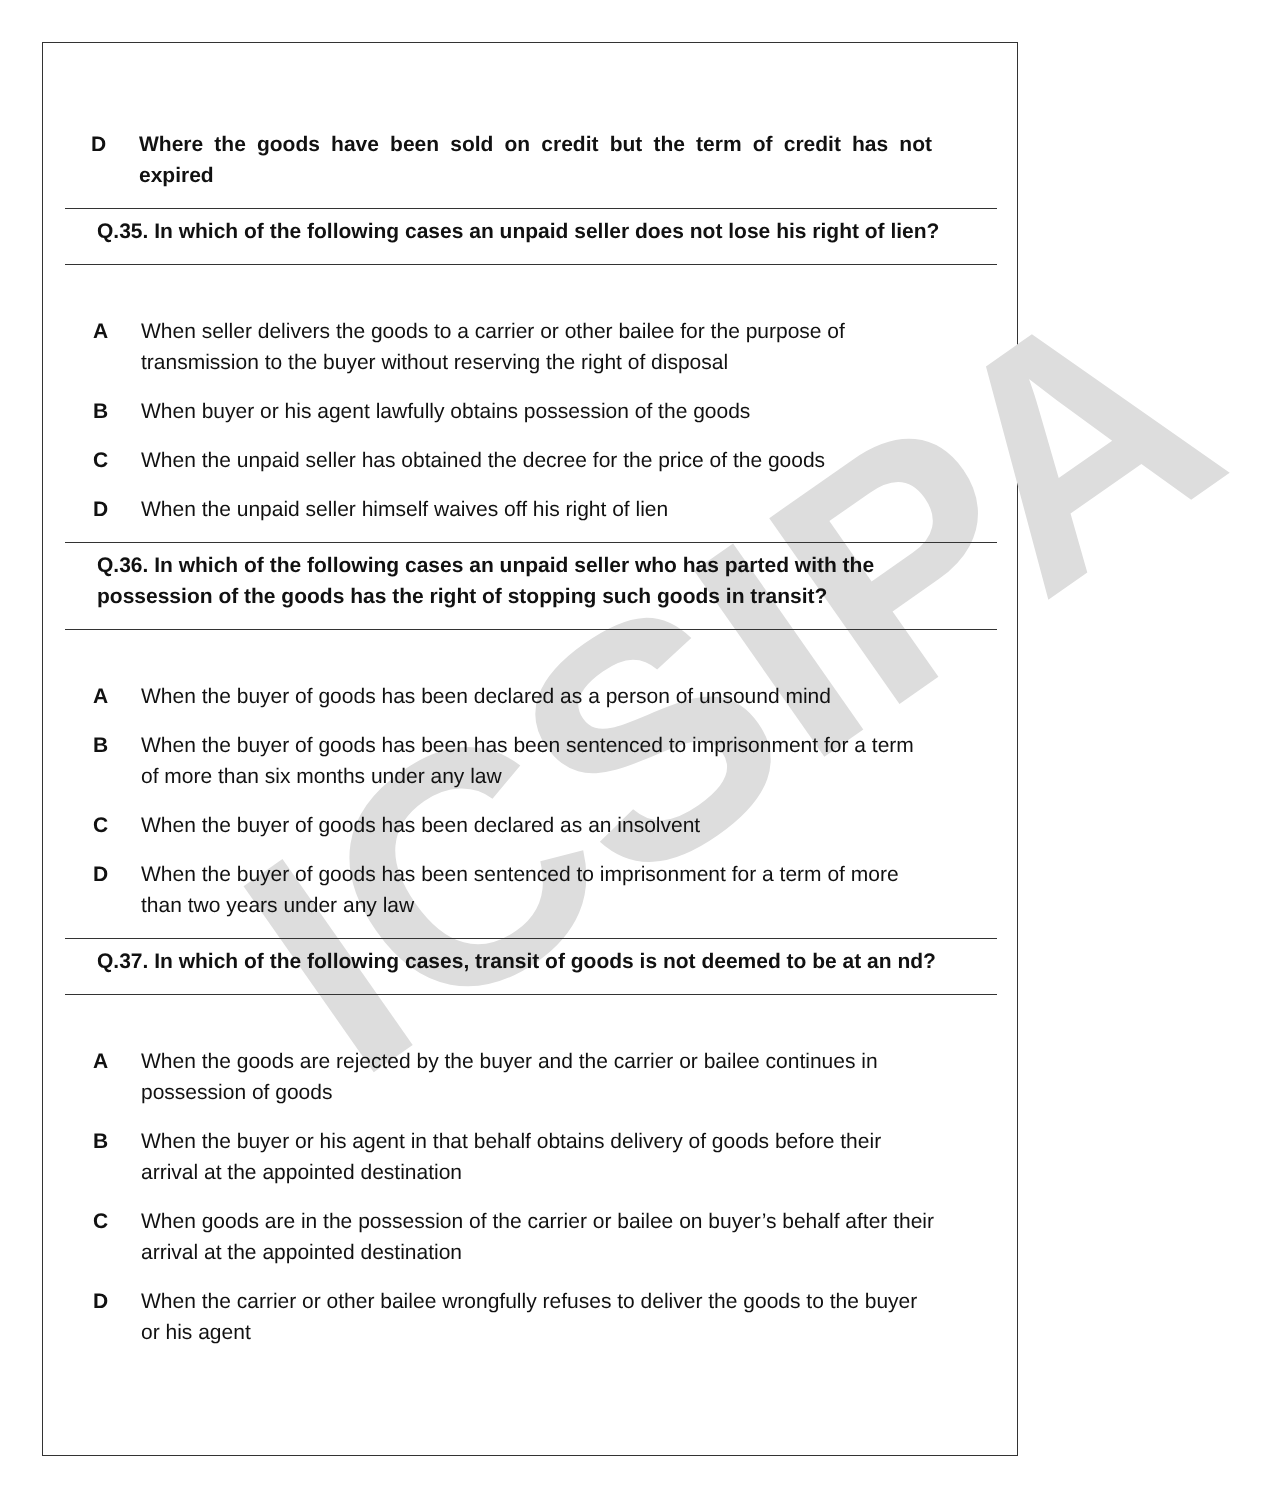ICSIPA
D Where the goods have been sold on credit but the term of credit has not expired
Q.35. In which of the following cases an unpaid seller does not lose his right of lien?
A When seller delivers the goods to a carrier or other bailee for the purpose of transmission to the buyer without reserving the right of disposal
B When buyer or his agent lawfully obtains possession of the goods
C When the unpaid seller has obtained the decree for the price of the goods
D When the unpaid seller himself waives off his right of lien
Q.36. In which of the following cases an unpaid seller who has parted with the possession of the goods has the right of stopping such goods in transit?
A When the buyer of goods has been declared as a person of unsound mind
B When the buyer of goods has been has been sentenced to imprisonment for a term of more than six months under any law
C When the buyer of goods has been declared as an insolvent
D When the buyer of goods has been sentenced to imprisonment for a term of more than two years under any law
Q.37. In which of the following cases, transit of goods is not deemed to be at an nd?
A When the goods are rejected by the buyer and the carrier or bailee continues in possession of goods
B When the buyer or his agent in that behalf obtains delivery of goods before their arrival at the appointed destination
C When goods are in the possession of the carrier or bailee on buyer’s behalf after their arrival at the appointed destination
D When the carrier or other bailee wrongfully refuses to deliver the goods to the buyer or his agent